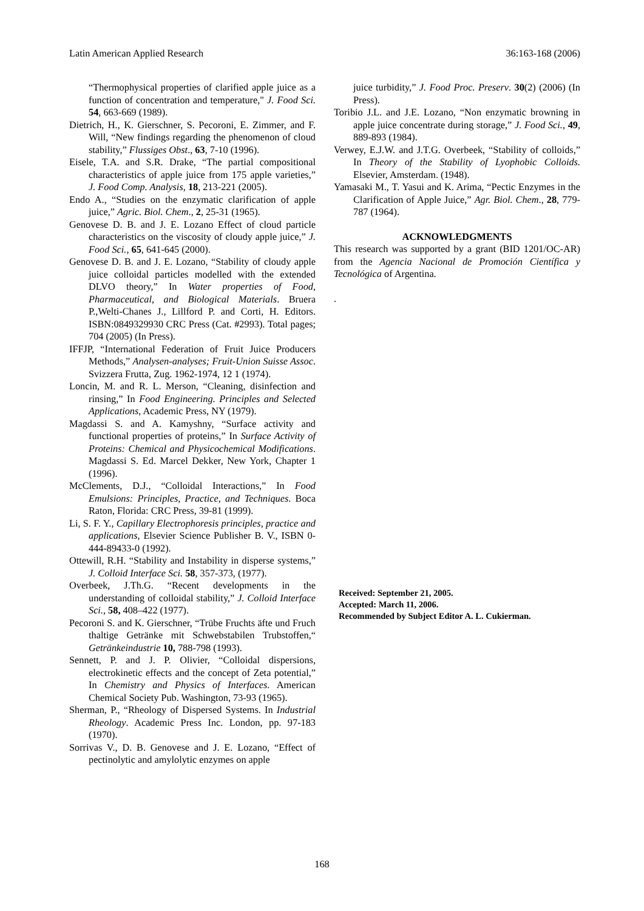Latin American Applied Research 36:163-168 (2006)
“Thermophysical properties of clarified apple juice as a function of concentration and temperature," J. Food Sci. 54, 663-669 (1989).
Dietrich, H., K. Gierschner, S. Pecoroni, E. Zimmer, and F. Will, “New findings regarding the phenomenon of cloud stability,” Flussiges Obst., 63, 7-10 (1996).
Eisele, T.A. and S.R. Drake, “The partial compositional characteristics of apple juice from 175 apple varieties,” J. Food Comp. Analysis, 18, 213-221 (2005).
Endo A., “Studies on the enzymatic clarification of apple juice,” Agric. Biol. Chem., 2, 25-31 (1965).
Genovese D. B. and J. E. Lozano Effect of cloud particle characteristics on the viscosity of cloudy apple juice,” J. Food Sci., 65, 641-645 (2000).
Genovese D. B. and J. E. Lozano, “Stability of cloudy apple juice colloidal particles modelled with the extended DLVO theory,” In Water properties of Food, Pharmaceutical, and Biological Materials. Bruera P.,Welti-Chanes J., Lillford P. and Corti, H. Editors. ISBN:0849329930 CRC Press (Cat. #2993). Total pages; 704 (2005) (In Press).
IFFJP, “International Federation of Fruit Juice Producers Methods,” Analysen-analyses; Fruit-Union Suisse Assoc. Svizzera Frutta, Zug. 1962-1974, 12 1 (1974).
Loncin, M. and R. L. Merson, “Cleaning, disinfection and rinsing,” In Food Engineering. Principles and Selected Applications, Academic Press, NY (1979).
Magdassi S. and A. Kamyshny, “Surface activity and functional properties of proteins,” In Surface Activity of Proteins: Chemical and Physicochemical Modifications. Magdassi S. Ed. Marcel Dekker, New York, Chapter 1 (1996).
McClements, D.J., “Colloidal Interactions,” In Food Emulsions: Principles, Practice, and Techniques. Boca Raton, Florida: CRC Press, 39-81 (1999).
Li, S. F. Y., Capillary Electrophoresis principles, practice and applications, Elsevier Science Publisher B. V., ISBN 0-444-89433-0 (1992).
Ottewill, R.H. “Stability and Instability in disperse systems,” J. Colloid Interface Sci. 58, 357-373, (1977).
Overbeek, J.Th.G. “Recent developments in the understanding of colloidal stability,” J. Colloid Interface Sci., 58, 408–422 (1977).
Pecoroni S. and K. Gierschner, “Trübe Fruchts äfte und Fruch thaltige Getränke mit Schwebstabilen Trubstoffen,“ Getränkeindustrie 10, 788-798 (1993).
Sennett, P. and J. P. Olivier, “Colloidal dispersions, electrokinetic effects and the concept of Zeta potential,” In Chemistry and Physics of Interfaces. American Chemical Society Pub. Washington, 73-93 (1965).
Sherman, P., “Rheology of Dispersed Systems. In Industrial Rheology. Academic Press Inc. London, pp. 97-183 (1970).
Sorrivas V., D. B. Genovese and J. E. Lozano, “Effect of pectinolytic and amylolytic enzymes on apple
juice turbidity,” J. Food Proc. Preserv. 30(2) (2006) (In Press).
Toribio J.L. and J.E. Lozano, “Non enzymatic browning in apple juice concentrate during storage,” J. Food Sci., 49, 889-893 (1984).
Verwey, E.J.W. and J.T.G. Overbeek, “Stability of colloids,” In Theory of the Stability of Lyophobic Colloids. Elsevier, Amsterdam. (1948).
Yamasaki M., T. Yasui and K. Arima, “Pectic Enzymes in the Clarification of Apple Juice,” Agr. Biol. Chem., 28, 779-787 (1964).
ACKNOWLEDGMENTS
This research was supported by a grant (BID 1201/OC-AR) from the Agencia Nacional de Promoción Científica y Tecnológica of Argentina.
.
Received: September 21, 2005.
Accepted: March 11, 2006.
Recommended by Subject Editor A. L. Cukierman.
168